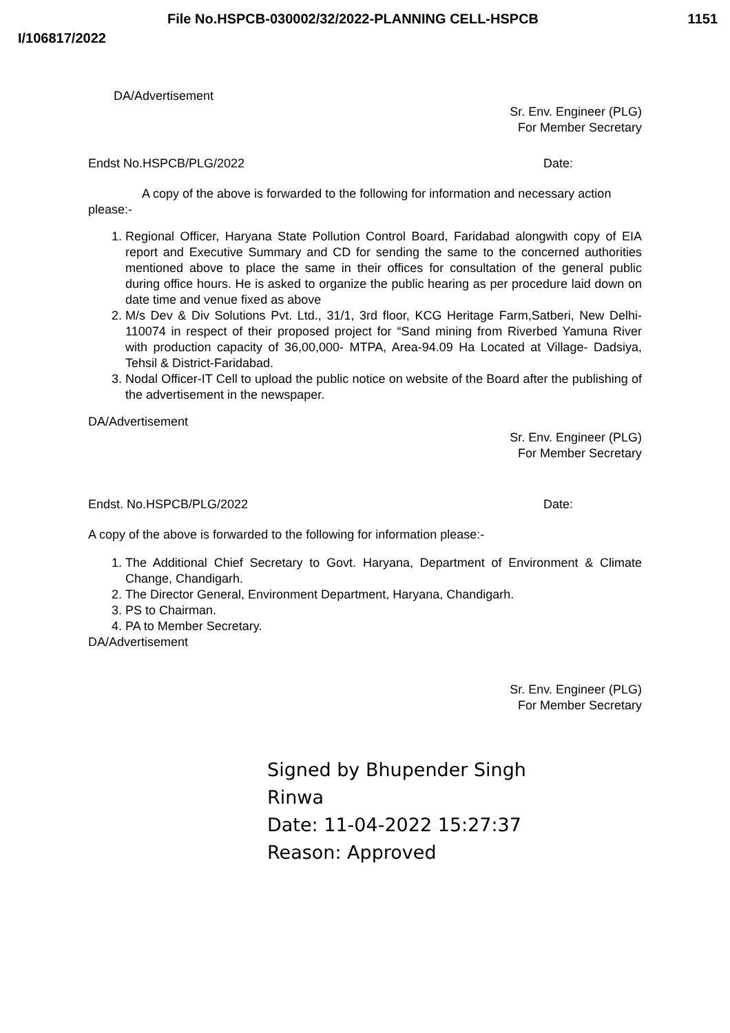File No.HSPCB-030002/32/2022-PLANNING CELL-HSPCB 1151
I/106817/2022
DA/Advertisement
Sr. Env. Engineer (PLG)
For Member Secretary
Endst No.HSPCB/PLG/2022 Date:
A copy of the above is forwarded to the following for information and necessary action please:-
1. Regional Officer, Haryana State Pollution Control Board, Faridabad alongwith copy of EIA report and Executive Summary and CD for sending the same to the concerned authorities mentioned above to place the same in their offices for consultation of the general public during office hours. He is asked to organize the public hearing as per procedure laid down on date time and venue fixed as above
2. M/s Dev & Div Solutions Pvt. Ltd., 31/1, 3rd floor, KCG Heritage Farm,Satberi, New Delhi-110074 in respect of their proposed project for “Sand mining from Riverbed Yamuna River with production capacity of 36,00,000- MTPA, Area-94.09 Ha Located at Village- Dadsiya, Tehsil & District-Faridabad.
3. Nodal Officer-IT Cell to upload the public notice on website of the Board after the publishing of the advertisement in the newspaper.
DA/Advertisement
Sr. Env. Engineer (PLG)
For Member Secretary
Endst. No.HSPCB/PLG/2022 Date:
A copy of the above is forwarded to the following for information please:-
1. The Additional Chief Secretary to Govt. Haryana, Department of Environment & Climate Change, Chandigarh.
2. The Director General, Environment Department, Haryana, Chandigarh.
3. PS to Chairman.
4. PA to Member Secretary.
DA/Advertisement
Sr. Env. Engineer (PLG)
For Member Secretary
Signed by Bhupender Singh
Rinwa
Date: 11-04-2022 15:27:37
Reason: Approved